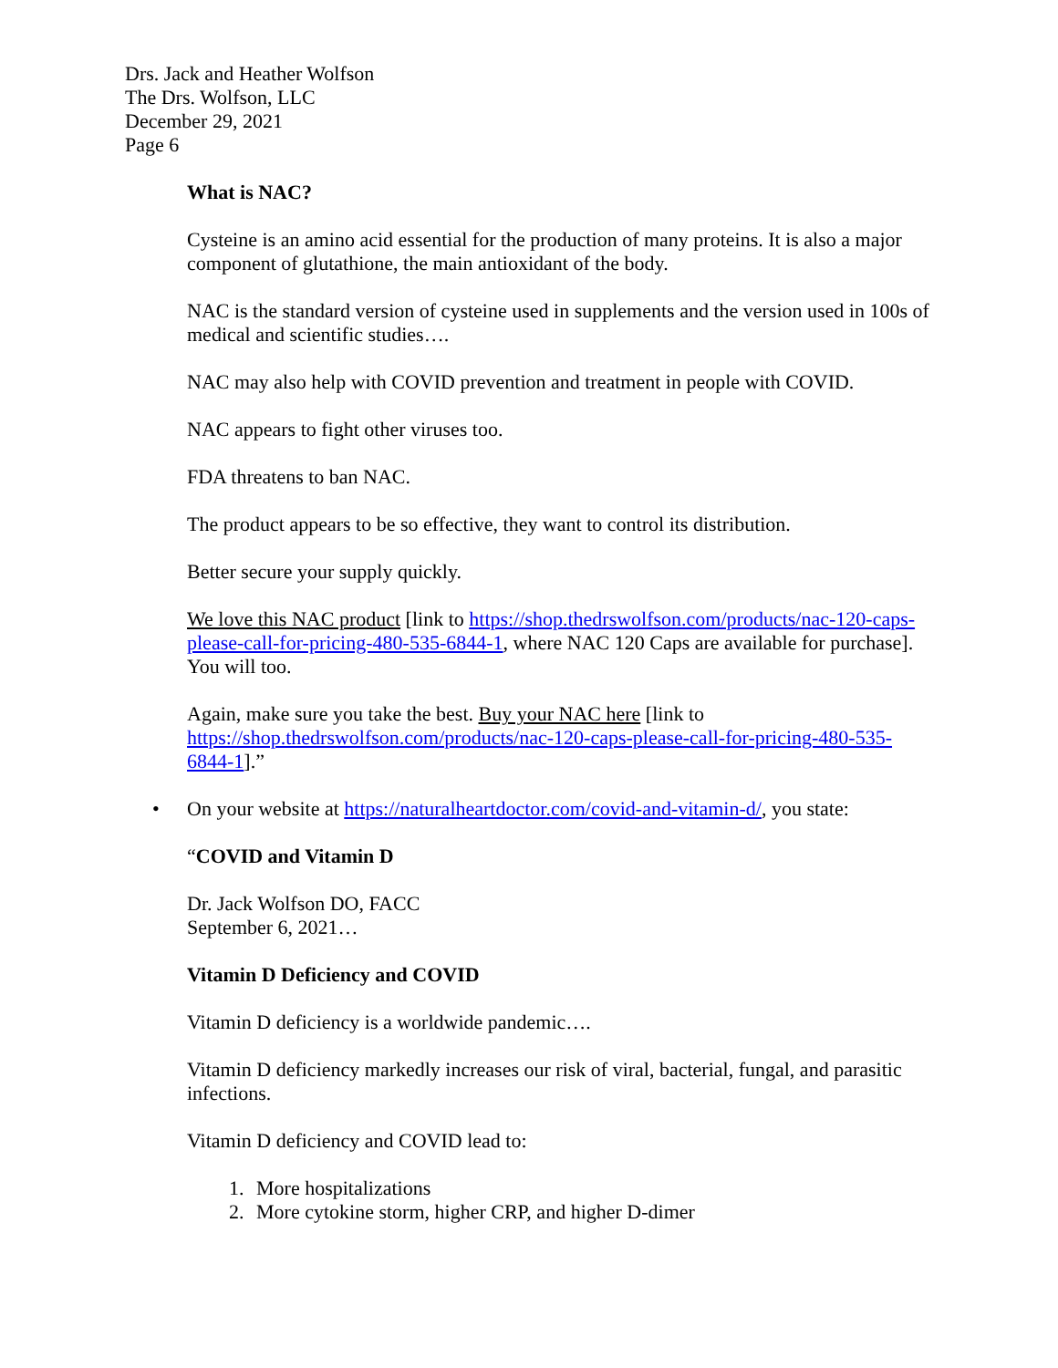Drs. Jack and Heather Wolfson
The Drs. Wolfson, LLC
December 29, 2021
Page 6
What is NAC?
Cysteine is an amino acid essential for the production of many proteins. It is also a major component of glutathione, the main antioxidant of the body.
NAC is the standard version of cysteine used in supplements and the version used in 100s of medical and scientific studies….
NAC may also help with COVID prevention and treatment in people with COVID.
NAC appears to fight other viruses too.
FDA threatens to ban NAC.
The product appears to be so effective, they want to control its distribution.
Better secure your supply quickly.
We love this NAC product [link to https://shop.thedrswolfson.com/products/nac-120-caps-please-call-for-pricing-480-535-6844-1, where NAC 120 Caps are available for purchase]. You will too.
Again, make sure you take the best. Buy your NAC here [link to https://shop.thedrswolfson.com/products/nac-120-caps-please-call-for-pricing-480-535-6844-1].”
• On your website at https://naturalheartdoctor.com/covid-and-vitamin-d/, you state:
“COVID and Vitamin D
Dr. Jack Wolfson DO, FACC
September 6, 2021…
Vitamin D Deficiency and COVID
Vitamin D deficiency is a worldwide pandemic….
Vitamin D deficiency markedly increases our risk of viral, bacterial, fungal, and parasitic infections.
Vitamin D deficiency and COVID lead to:
1. More hospitalizations
2. More cytokine storm, higher CRP, and higher D-dimer